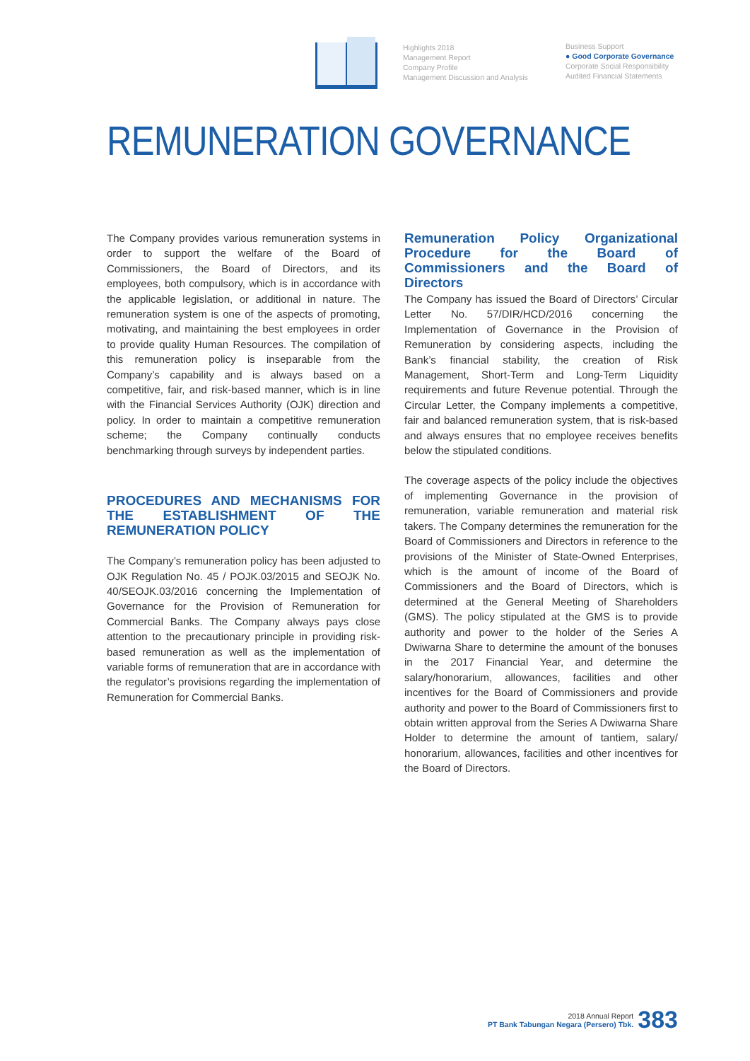Highlights 2018
Management Report
Company Profile
Management Discussion and Analysis
Business Support
● Good Corporate Governance
Corporate Social Responsibility
Audited Financial Statements
REMUNERATION GOVERNANCE
The Company provides various remuneration systems in order to support the welfare of the Board of Commissioners, the Board of Directors, and its employees, both compulsory, which is in accordance with the applicable legislation, or additional in nature. The remuneration system is one of the aspects of promoting, motivating, and maintaining the best employees in order to provide quality Human Resources. The compilation of this remuneration policy is inseparable from the Company’s capability and is always based on a competitive, fair, and risk-based manner, which is in line with the Financial Services Authority (OJK) direction and policy. In order to maintain a competitive remuneration scheme; the Company continually conducts benchmarking through surveys by independent parties.
PROCEDURES AND MECHANISMS FOR THE ESTABLISHMENT OF THE REMUNERATION POLICY
The Company’s remuneration policy has been adjusted to OJK Regulation No. 45 / POJK.03/2015 and SEOJK No. 40/SEOJK.03/2016 concerning the Implementation of Governance for the Provision of Remuneration for Commercial Banks. The Company always pays close attention to the precautionary principle in providing risk-based remuneration as well as the implementation of variable forms of remuneration that are in accordance with the regulator’s provisions regarding the implementation of Remuneration for Commercial Banks.
Remuneration Policy Organizational Procedure for the Board of Commissioners and the Board of Directors
The Company has issued the Board of Directors’ Circular Letter No. 57/DIR/HCD/2016 concerning the Implementation of Governance in the Provision of Remuneration by considering aspects, including the Bank’s financial stability, the creation of Risk Management, Short-Term and Long-Term Liquidity requirements and future Revenue potential. Through the Circular Letter, the Company implements a competitive, fair and balanced remuneration system, that is risk-based and always ensures that no employee receives benefits below the stipulated conditions.
The coverage aspects of the policy include the objectives of implementing Governance in the provision of remuneration, variable remuneration and material risk takers. The Company determines the remuneration for the Board of Commissioners and Directors in reference to the provisions of the Minister of State-Owned Enterprises, which is the amount of income of the Board of Commissioners and the Board of Directors, which is determined at the General Meeting of Shareholders (GMS). The policy stipulated at the GMS is to provide authority and power to the holder of the Series A Dwiwarna Share to determine the amount of the bonuses in the 2017 Financial Year, and determine the salary/honorarium, allowances, facilities and other incentives for the Board of Commissioners and provide authority and power to the Board of Commissioners first to obtain written approval from the Series A Dwiwarna Share Holder to determine the amount of tantiem, salary/ honorarium, allowances, facilities and other incentives for the Board of Directors.
2018 Annual Report
PT Bank Tabungan Negara (Persero) Tbk.
383